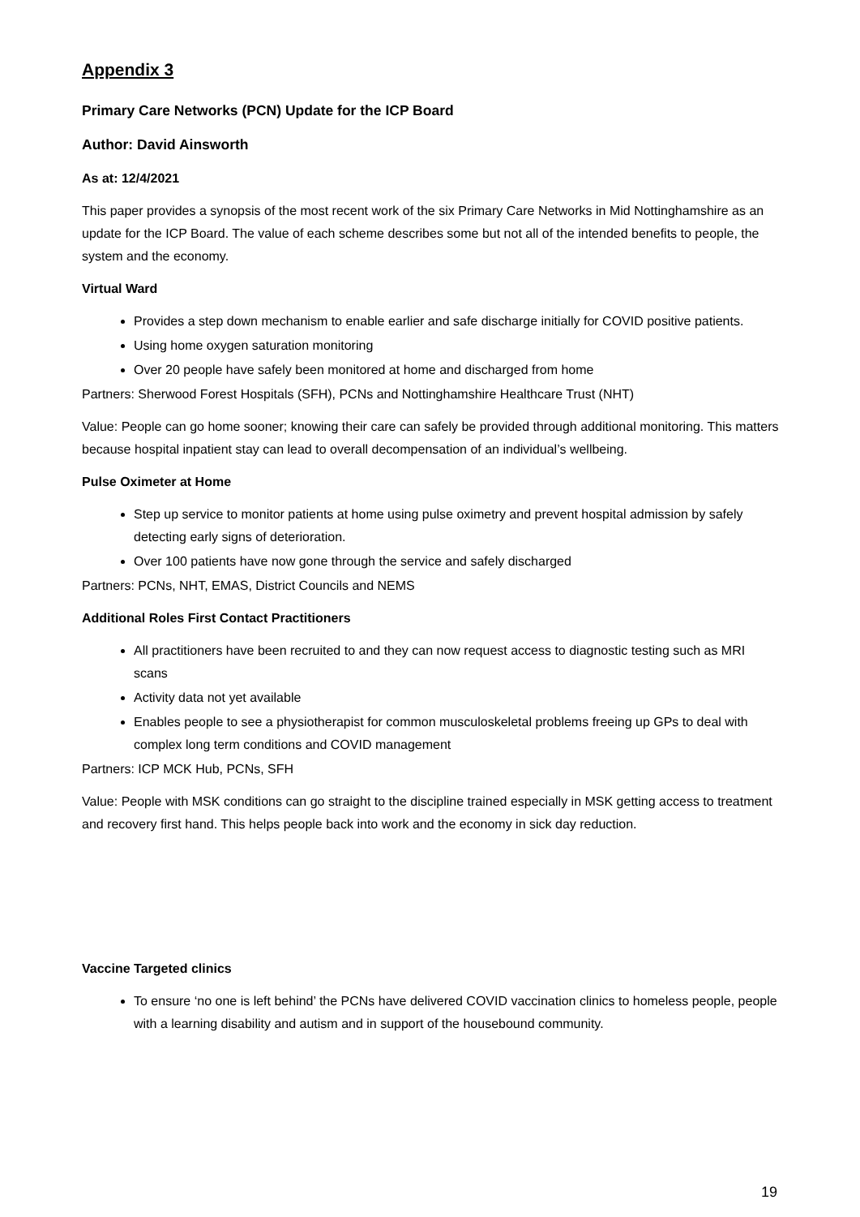Appendix 3
Primary Care Networks (PCN) Update for the ICP Board
Author: David Ainsworth
As at: 12/4/2021
This paper provides a synopsis of the most recent work of the six Primary Care Networks in Mid Nottinghamshire as an update for the ICP Board. The value of each scheme describes some but not all of the intended benefits to people, the system and the economy.
Virtual Ward
Provides a step down mechanism to enable earlier and safe discharge initially for COVID positive patients.
Using home oxygen saturation monitoring
Over 20 people have safely been monitored at home and discharged from home
Partners: Sherwood Forest Hospitals (SFH), PCNs and Nottinghamshire Healthcare Trust (NHT)
Value: People can go home sooner; knowing their care can safely be provided through additional monitoring. This matters because hospital inpatient stay can lead to overall decompensation of an individual’s wellbeing.
Pulse Oximeter at Home
Step up service to monitor patients at home using pulse oximetry and prevent hospital admission by safely detecting early signs of deterioration.
Over 100 patients have now gone through the service and safely discharged
Partners: PCNs, NHT, EMAS, District Councils and NEMS
Additional Roles First Contact Practitioners
All practitioners have been recruited to and they can now request access to diagnostic testing such as MRI scans
Activity data not yet available
Enables people to see a physiotherapist for common musculoskeletal problems freeing up GPs to deal with complex long term conditions and COVID management
Partners: ICP MCK Hub, PCNs, SFH
Value: People with MSK conditions can go straight to the discipline trained especially in MSK getting access to treatment and recovery first hand. This helps people back into work and the economy in sick day reduction.
Vaccine Targeted clinics
To ensure ‘no one is left behind’ the PCNs have delivered COVID vaccination clinics to homeless people, people with a learning disability and autism and in support of the housebound community.
19